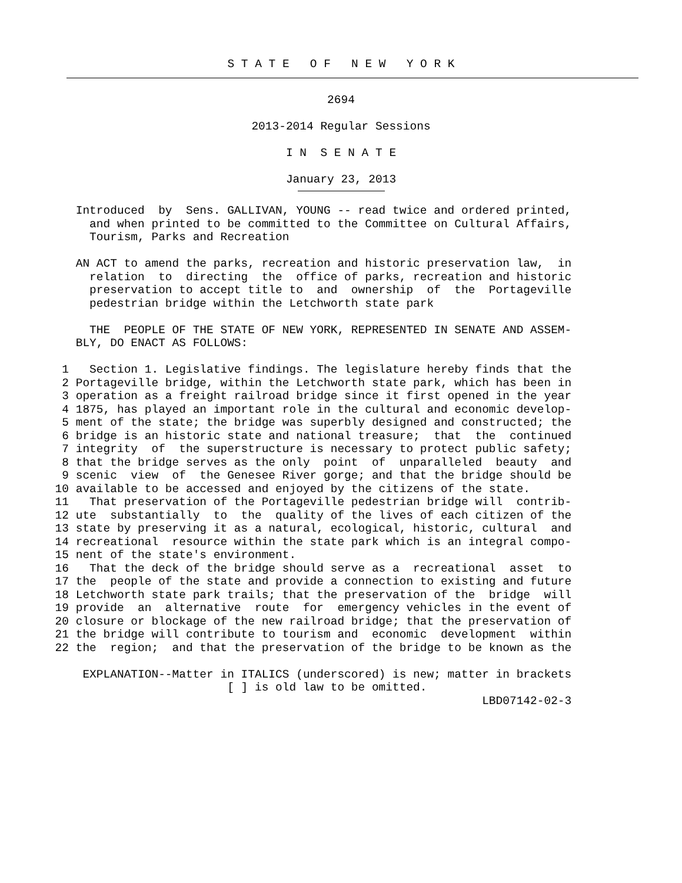S T A T E O F N E W Y O R K
2694
2013-2014 Regular Sessions
I N S E N A T E
January 23, 2013
           Introduced  by  Sens. GALLIVAN, YOUNG -- read twice and ordered printed,
             and when printed to be committed to the Committee on Cultural Affairs,
             Tourism, Parks and Recreation

           AN ACT to amend the parks, recreation and historic preservation law,  in
             relation  to  directing  the  office of parks, recreation and historic
             preservation to accept title to  and  ownership  of  the  Portageville
             pedestrian bridge within the Letchworth state park

             THE  PEOPLE OF THE STATE OF NEW YORK, REPRESENTED IN SENATE AND ASSEM-
           BLY, DO ENACT AS FOLLOWS:

         1   Section 1. Legislative findings. The legislature hereby finds that the
         2 Portageville bridge, within the Letchworth state park, which has been in
         3 operation as a freight railroad bridge since it first opened in the year
         4 1875, has played an important role in the cultural and economic develop-
         5 ment of the state; the bridge was superbly designed and constructed; the
         6 bridge is an historic state and national treasure;  that  the  continued
         7 integrity  of  the superstructure is necessary to protect public safety;
         8 that the bridge serves as the only  point  of  unparalleled  beauty  and
         9 scenic  view  of  the Genesee River gorge; and that the bridge should be
        10 available to be accessed and enjoyed by the citizens of the state.
        11   That preservation of the Portageville pedestrian bridge will  contrib-
        12 ute  substantially  to  the  quality of the lives of each citizen of the
        13 state by preserving it as a natural, ecological, historic, cultural  and
        14 recreational  resource within the state park which is an integral compo-
        15 nent of the state's environment.
        16   That the deck of the bridge should serve as a  recreational  asset  to
        17 the  people of the state and provide a connection to existing and future
        18 Letchworth state park trails; that the preservation of the  bridge  will
        19 provide  an  alternative  route  for  emergency vehicles in the event of
        20 closure or blockage of the new railroad bridge; that the preservation of
        21 the bridge will contribute to tourism and  economic  development  within
        22 the  region;  and that the preservation of the bridge to be known as the

            EXPLANATION--Matter in ITALICS (underscored) is new; matter in brackets
                                 [ ] is old law to be omitted.
                                                                      LBD07142-02-3